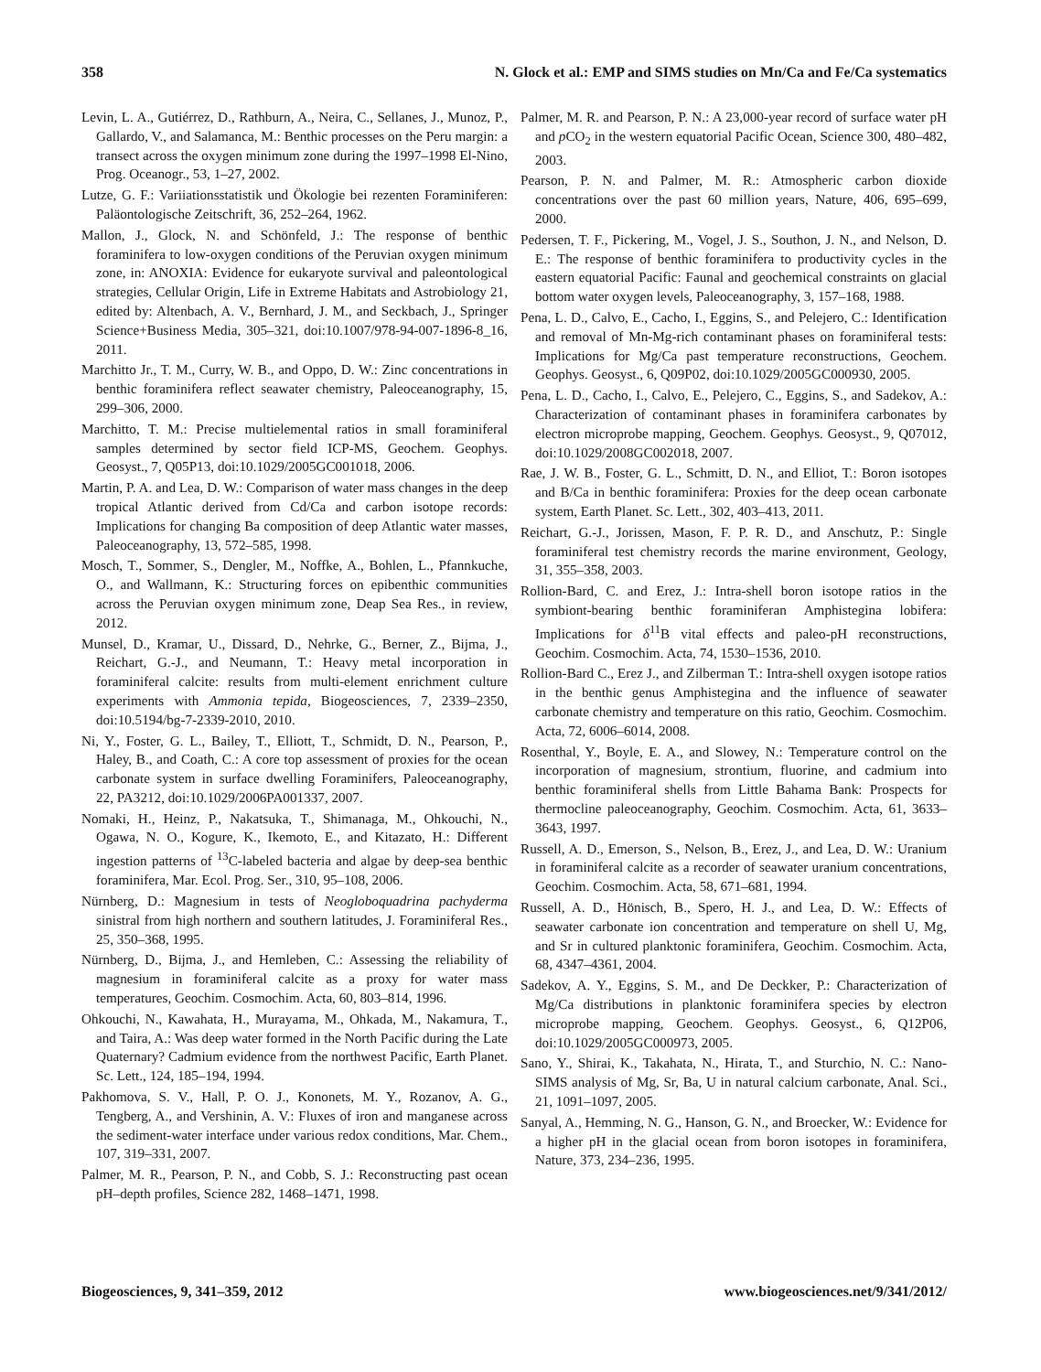358 N. Glock et al.: EMP and SIMS studies on Mn/Ca and Fe/Ca systematics
Levin, L. A., Gutiérrez, D., Rathburn, A., Neira, C., Sellanes, J., Munoz, P., Gallardo, V., and Salamanca, M.: Benthic processes on the Peru margin: a transect across the oxygen minimum zone during the 1997–1998 El-Nino, Prog. Oceanogr., 53, 1–27, 2002.
Lutze, G. F.: Variiationsstatistik und Ökologie bei rezenten Foraminiferen: Paläontologische Zeitschrift, 36, 252–264, 1962.
Mallon, J., Glock, N. and Schönfeld, J.: The response of benthic foraminifera to low-oxygen conditions of the Peruvian oxygen minimum zone, in: ANOXIA: Evidence for eukaryote survival and paleontological strategies, Cellular Origin, Life in Extreme Habitats and Astrobiology 21, edited by: Altenbach, A. V., Bernhard, J. M., and Seckbach, J., Springer Science+Business Media, 305–321, doi:10.1007/978-94-007-1896-8_16, 2011.
Marchitto Jr., T. M., Curry, W. B., and Oppo, D. W.: Zinc concentrations in benthic foraminifera reflect seawater chemistry, Paleoceanography, 15, 299–306, 2000.
Marchitto, T. M.: Precise multielemental ratios in small foraminiferal samples determined by sector field ICP-MS, Geochem. Geophys. Geosyst., 7, Q05P13, doi:10.1029/2005GC001018, 2006.
Martin, P. A. and Lea, D. W.: Comparison of water mass changes in the deep tropical Atlantic derived from Cd/Ca and carbon isotope records: Implications for changing Ba composition of deep Atlantic water masses, Paleoceanography, 13, 572–585, 1998.
Mosch, T., Sommer, S., Dengler, M., Noffke, A., Bohlen, L., Pfannkuche, O., and Wallmann, K.: Structuring forces on epibenthic communities across the Peruvian oxygen minimum zone, Deap Sea Res., in review, 2012.
Munsel, D., Kramar, U., Dissard, D., Nehrke, G., Berner, Z., Bijma, J., Reichart, G.-J., and Neumann, T.: Heavy metal incorporation in foraminiferal calcite: results from multi-element enrichment culture experiments with Ammonia tepida, Biogeosciences, 7, 2339–2350, doi:10.5194/bg-7-2339-2010, 2010.
Ni, Y., Foster, G. L., Bailey, T., Elliott, T., Schmidt, D. N., Pearson, P., Haley, B., and Coath, C.: A core top assessment of proxies for the ocean carbonate system in surface dwelling Foraminifers, Paleoceanography, 22, PA3212, doi:10.1029/2006PA001337, 2007.
Nomaki, H., Heinz, P., Nakatsuka, T., Shimanaga, M., Ohkouchi, N., Ogawa, N. O., Kogure, K., Ikemoto, E., and Kitazato, H.: Different ingestion patterns of <sup>13</sup>C-labeled bacteria and algae by deep-sea benthic foraminifera, Mar. Ecol. Prog. Ser., 310, 95–108, 2006.
Nürnberg, D.: Magnesium in tests of Neogloboquadrina pachyderma sinistral from high northern and southern latitudes, J. Foraminiferal Res., 25, 350–368, 1995.
Nürnberg, D., Bijma, J., and Hemleben, C.: Assessing the reliability of magnesium in foraminiferal calcite as a proxy for water mass temperatures, Geochim. Cosmochim. Acta, 60, 803–814, 1996.
Ohkouchi, N., Kawahata, H., Murayama, M., Ohkada, M., Nakamura, T., and Taira, A.: Was deep water formed in the North Pacific during the Late Quaternary? Cadmium evidence from the northwest Pacific, Earth Planet. Sc. Lett., 124, 185–194, 1994.
Pakhomova, S. V., Hall, P. O. J., Kononets, M. Y., Rozanov, A. G., Tengberg, A., and Vershinin, A. V.: Fluxes of iron and manganese across the sediment-water interface under various redox conditions, Mar. Chem., 107, 319–331, 2007.
Palmer, M. R., Pearson, P. N., and Cobb, S. J.: Reconstructing past ocean pH–depth profiles, Science 282, 1468–1471, 1998.
Palmer, M. R. and Pearson, P. N.: A 23,000-year record of surface water pH and p CO<sub>2</sub> in the western equatorial Pacific Ocean, Science 300, 480–482, 2003.
Pearson, P. N. and Palmer, M. R.: Atmospheric carbon dioxide concentrations over the past 60 million years, Nature, 406, 695–699, 2000.
Pedersen, T. F., Pickering, M., Vogel, J. S., Southon, J. N., and Nelson, D. E.: The response of benthic foraminifera to productivity cycles in the eastern equatorial Pacific: Faunal and geochemical constraints on glacial bottom water oxygen levels, Paleoceanography, 3, 157–168, 1988.
Pena, L. D., Calvo, E., Cacho, I., Eggins, S., and Pelejero, C.: Identification and removal of Mn-Mg-rich contaminant phases on foraminiferal tests: Implications for Mg/Ca past temperature reconstructions, Geochem. Geophys. Geosyst., 6, Q09P02, doi:10.1029/2005GC000930, 2005.
Pena, L. D., Cacho, I., Calvo, E., Pelejero, C., Eggins, S., and Sadekov, A.: Characterization of contaminant phases in foraminifera carbonates by electron microprobe mapping, Geochem. Geophys. Geosyst., 9, Q07012, doi:10.1029/2008GC002018, 2007.
Rae, J. W. B., Foster, G. L., Schmitt, D. N., and Elliot, T.: Boron isotopes and B/Ca in benthic foraminifera: Proxies for the deep ocean carbonate system, Earth Planet. Sc. Lett., 302, 403–413, 2011.
Reichart, G.-J., Jorissen, Mason, F. P. R. D., and Anschutz, P.: Single foraminiferal test chemistry records the marine environment, Geology, 31, 355–358, 2003.
Rollion-Bard, C. and Erez, J.: Intra-shell boron isotope ratios in the symbiont-bearing benthic foraminiferan Amphistegina lobifera: Implications for δ<sup>11</sup>B vital effects and paleo-pH reconstructions, Geochim. Cosmochim. Acta, 74, 1530–1536, 2010.
Rollion-Bard C., Erez J., and Zilberman T.: Intra-shell oxygen isotope ratios in the benthic genus Amphistegina and the influence of seawater carbonate chemistry and temperature on this ratio, Geochim. Cosmochim. Acta, 72, 6006–6014, 2008.
Rosenthal, Y., Boyle, E. A., and Slowey, N.: Temperature control on the incorporation of magnesium, strontium, fluorine, and cadmium into benthic foraminiferal shells from Little Bahama Bank: Prospects for thermocline paleoceanography, Geochim. Cosmochim. Acta, 61, 3633–3643, 1997.
Russell, A. D., Emerson, S., Nelson, B., Erez, J., and Lea, D. W.: Uranium in foraminiferal calcite as a recorder of seawater uranium concentrations, Geochim. Cosmochim. Acta, 58, 671–681, 1994.
Russell, A. D., Hönisch, B., Spero, H. J., and Lea, D. W.: Effects of seawater carbonate ion concentration and temperature on shell U, Mg, and Sr in cultured planktonic foraminifera, Geochim. Cosmochim. Acta, 68, 4347–4361, 2004.
Sadekov, A. Y., Eggins, S. M., and De Deckker, P.: Characterization of Mg/Ca distributions in planktonic foraminifera species by electron microprobe mapping, Geochem. Geophys. Geosyst., 6, Q12P06, doi:10.1029/2005GC000973, 2005.
Sano, Y., Shirai, K., Takahata, N., Hirata, T., and Sturchio, N. C.: Nano-SIMS analysis of Mg, Sr, Ba, U in natural calcium carbonate, Anal. Sci., 21, 1091–1097, 2005.
Sanyal, A., Hemming, N. G., Hanson, G. N., and Broecker, W.: Evidence for a higher pH in the glacial ocean from boron isotopes in foraminifera, Nature, 373, 234–236, 1995.
Biogeosciences, 9, 341–359, 2012 www.biogeosciences.net/9/341/2012/